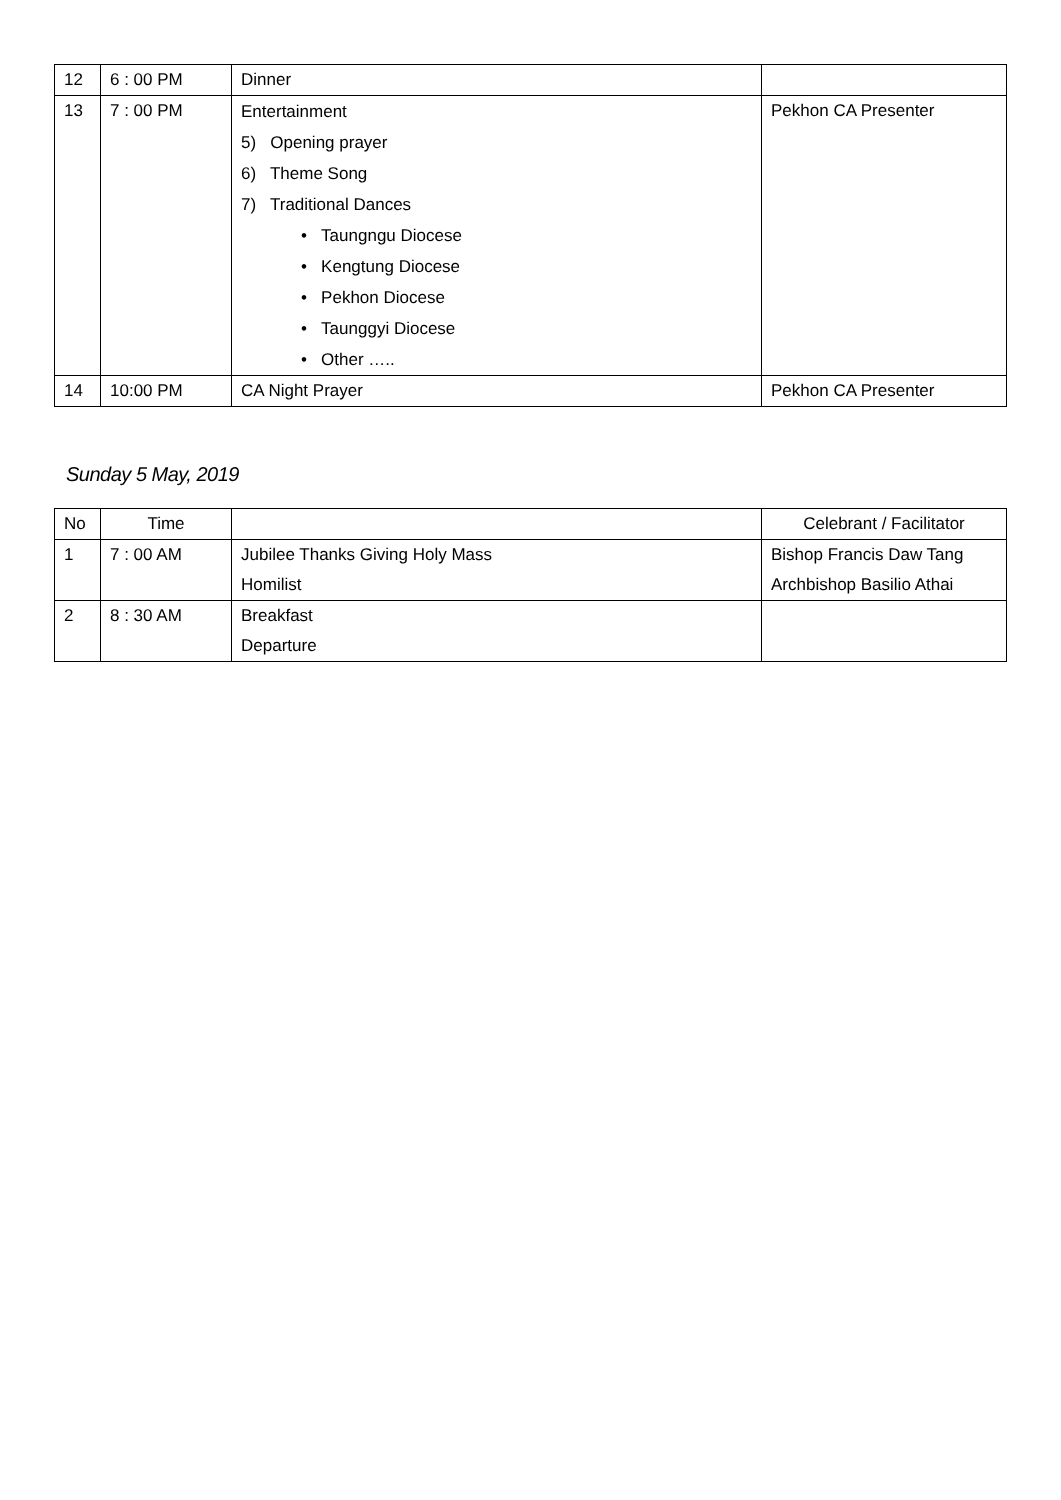| 12 | 6 : 00 PM | Dinner | |
| 13 | 7 : 00 PM | Entertainment 5) Opening prayer 6) Theme Song 7) Traditional Dances • Taungngu Diocese • Kengtung Diocese • Pekhon Diocese • Taunggyi Diocese • Other ….. | Pekhon CA Presenter |
| 14 | 10:00 PM | CA Night Prayer | Pekhon CA Presenter |
Sunday 5 May, 2019
| No | Time | | Celebrant / Facilitator |
| 1 | 7 : 00 AM | Jubilee Thanks Giving Holy Mass Homilist | Bishop Francis Daw Tang Archbishop Basilio Athai |
| 2 | 8 : 30 AM | Breakfast Departure | |